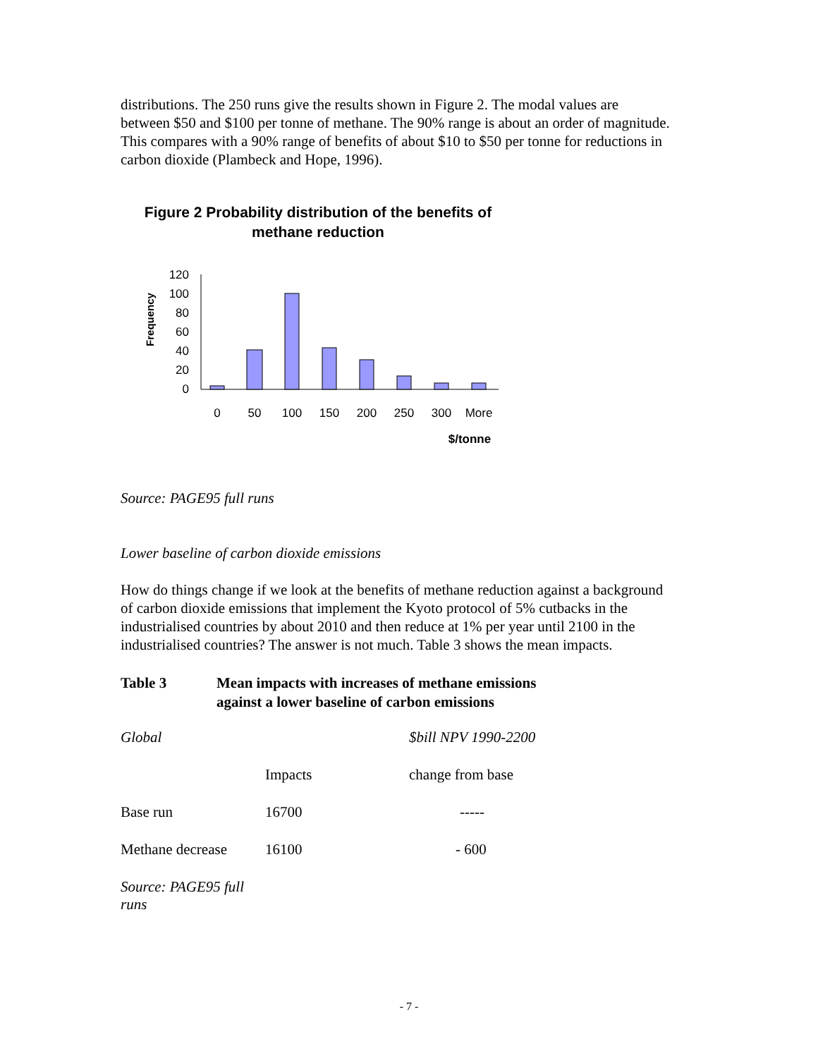distributions. The 250 runs give the results shown in Figure 2. The modal values are between $50 and $100 per tonne of methane. The 90% range is about an order of magnitude. This compares with a 90% range of benefits of about $10 to $50 per tonne for reductions in carbon dioxide (Plambeck and Hope, 1996).
Figure 2 Probability distribution of the benefits of methane reduction
Frequency
120
100
80
60
40
20
0
0
50
100
150
200
250
300
More
$/tonne
Source: PAGE95 full runs
Lower baseline of carbon dioxide emissions
How do things change if we look at the benefits of methane reduction against a background of carbon dioxide emissions that implement the Kyoto protocol of 5% cutbacks in the industrialised countries by about 2010 and then reduce at 1% per year until 2100 in the industrialised countries? The answer is not much. Table 3 shows the mean impacts.
Table 3 Mean impacts with increases of methane emissions
against a lower baseline of carbon emissions
| Global | | $bill NPV 1990-2200 |
| | Impacts | change from base |
| Base run | 16700 | ----- |
| Methane decrease | 16100 | - 600 |
| Source: PAGE95 full runs | | |
- 7 -